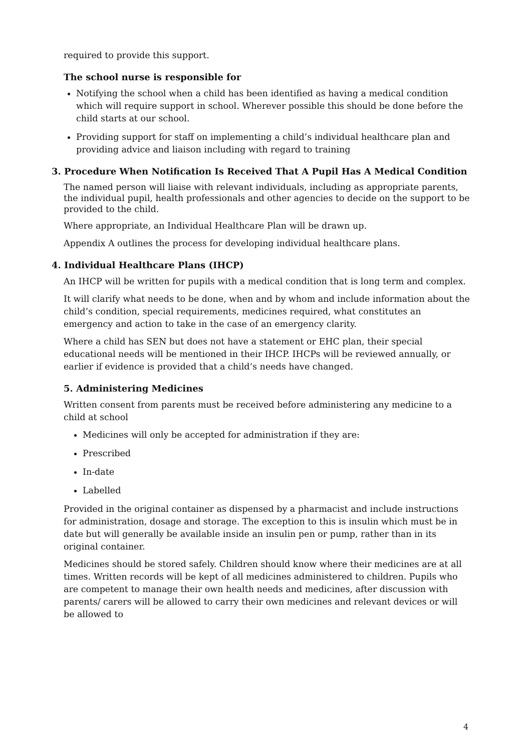required to provide this support.
The school nurse is responsible for
Notifying the school when a child has been identified as having a medical condition which will require support in school. Wherever possible this should be done before the child starts at our school.
Providing support for staff on implementing a child’s individual healthcare plan and providing advice and liaison including with regard to training
3. Procedure When Notification Is Received That A Pupil Has A Medical Condition
The named person will liaise with relevant individuals, including as appropriate parents, the individual pupil, health professionals and other agencies to decide on the support to be provided to the child.
Where appropriate, an Individual Healthcare Plan will be drawn up.
Appendix A outlines the process for developing individual healthcare plans.
4. Individual Healthcare Plans (IHCP)
An IHCP will be written for pupils with a medical condition that is long term and complex.
It will clarify what needs to be done, when and by whom and include information about the child’s condition, special requirements, medicines required, what constitutes an emergency and action to take in the case of an emergency clarity.
Where a child has SEN but does not have a statement or EHC plan, their special educational needs will be mentioned in their IHCP. IHCPs will be reviewed annually, or earlier if evidence is provided that a child’s needs have changed.
5. Administering Medicines
Written consent from parents must be received before administering any medicine to a child at school
Medicines will only be accepted for administration if they are:
Prescribed
In-date
Labelled
Provided in the original container as dispensed by a pharmacist and include instructions for administration, dosage and storage. The exception to this is insulin which must be in date but will generally be available inside an insulin pen or pump, rather than in its original container.
Medicines should be stored safely. Children should know where their medicines are at all times. Written records will be kept of all medicines administered to children. Pupils who are competent to manage their own health needs and medicines, after discussion with parents/ carers will be allowed to carry their own medicines and relevant devices or will be allowed to
4